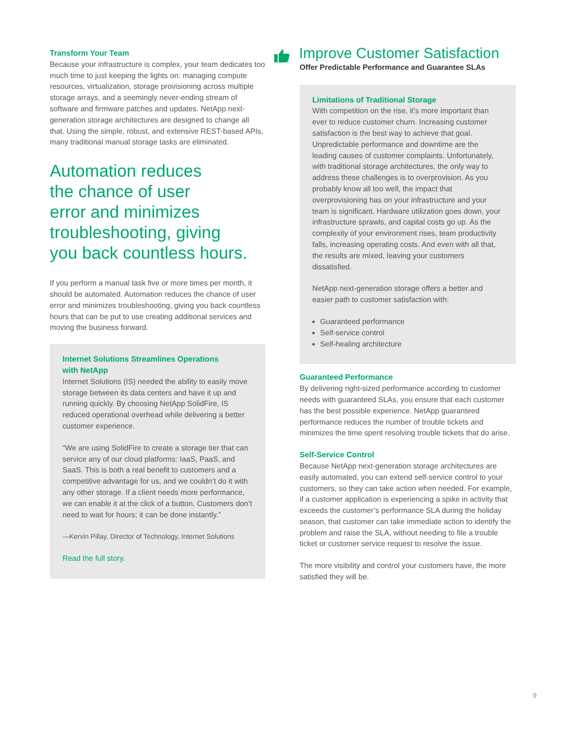Transform Your Team
Because your infrastructure is complex, your team dedicates too much time to just keeping the lights on: managing compute resources, virtualization, storage provisioning across multiple storage arrays, and a seemingly never-ending stream of software and firmware patches and updates. NetApp next-generation storage architectures are designed to change all that. Using the simple, robust, and extensive REST-based APIs, many traditional manual storage tasks are eliminated.
Automation reduces
the chance of user
error and minimizes
troubleshooting, giving
you back countless hours.
If you perform a manual task five or more times per month, it should be automated. Automation reduces the chance of user error and minimizes troubleshooting, giving you back countless hours that can be put to use creating additional services and moving the business forward.
Internet Solutions Streamlines Operations
with NetApp
Internet Solutions (IS) needed the ability to easily move storage between its data centers and have it up and running quickly. By choosing NetApp SolidFire, IS reduced operational overhead while delivering a better customer experience.
“We are using SolidFire to create a storage tier that can service any of our cloud platforms: IaaS, PaaS, and SaaS. This is both a real benefit to customers and a competitive advantage for us, and we couldn’t do it with any other storage. If a client needs more performance, we can enable it at the click of a button. Customers don’t need to wait for hours; it can be done instantly.”
—Kervin Pillay, Director of Technology, Internet Solutions
Read the full story.
Improve Customer Satisfaction
Offer Predictable Performance and Guarantee SLAs
Limitations of Traditional Storage
With competition on the rise, it’s more important than ever to reduce customer churn. Increasing customer satisfaction is the best way to achieve that goal. Unpredictable performance and downtime are the leading causes of customer complaints. Unfortunately, with traditional storage architectures, the only way to address these challenges is to overprovision. As you probably know all too well, the impact that overprovisioning has on your infrastructure and your team is significant. Hardware utilization goes down, your infrastructure sprawls, and capital costs go up. As the complexity of your environment rises, team productivity falls, increasing operating costs. And even with all that, the results are mixed, leaving your customers dissatisfied.
NetApp next-generation storage offers a better and easier path to customer satisfaction with:
Guaranteed performance
Self-service control
Self-healing architecture
Guaranteed Performance
By delivering right-sized performance according to customer needs with guaranteed SLAs, you ensure that each customer has the best possible experience. NetApp guaranteed performance reduces the number of trouble tickets and minimizes the time spent resolving trouble tickets that do arise.
Self-Service Control
Because NetApp next-generation storage architectures are easily automated, you can extend self-service control to your customers, so they can take action when needed. For example, if a customer application is experiencing a spike in activity that exceeds the customer’s performance SLA during the holiday season, that customer can take immediate action to identify the problem and raise the SLA, without needing to file a trouble ticket or customer service request to resolve the issue.
The more visibility and control your customers have, the more satisfied they will be.
9